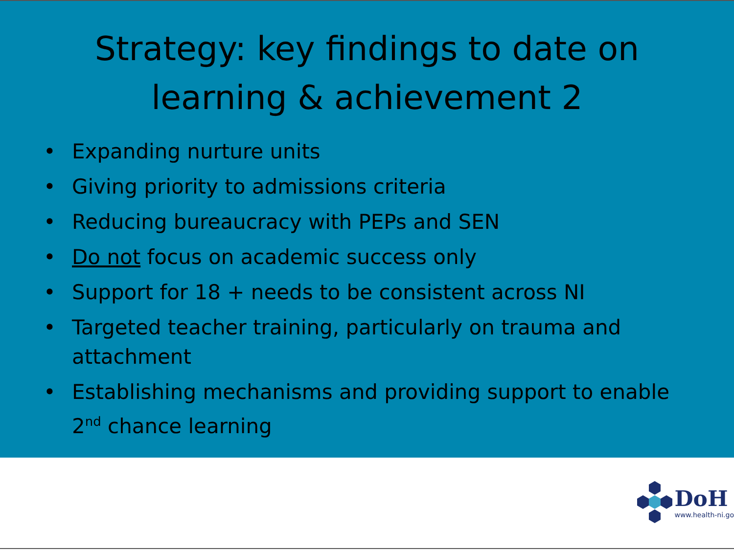Strategy: key findings to date on
learning & achievement 2
• Expanding nurture units
• Giving priority to admissions criteria
• Reducing bureaucracy with PEPs and SEN
• Do not focus on academic success only
• Support for 18 + needs to be consistent across NI
• Targeted teacher training, particularly on trauma and attachment
• Establishing mechanisms and providing support to enable 2<sup>nd</sup> chance learning
DoH
www.health-ni.go